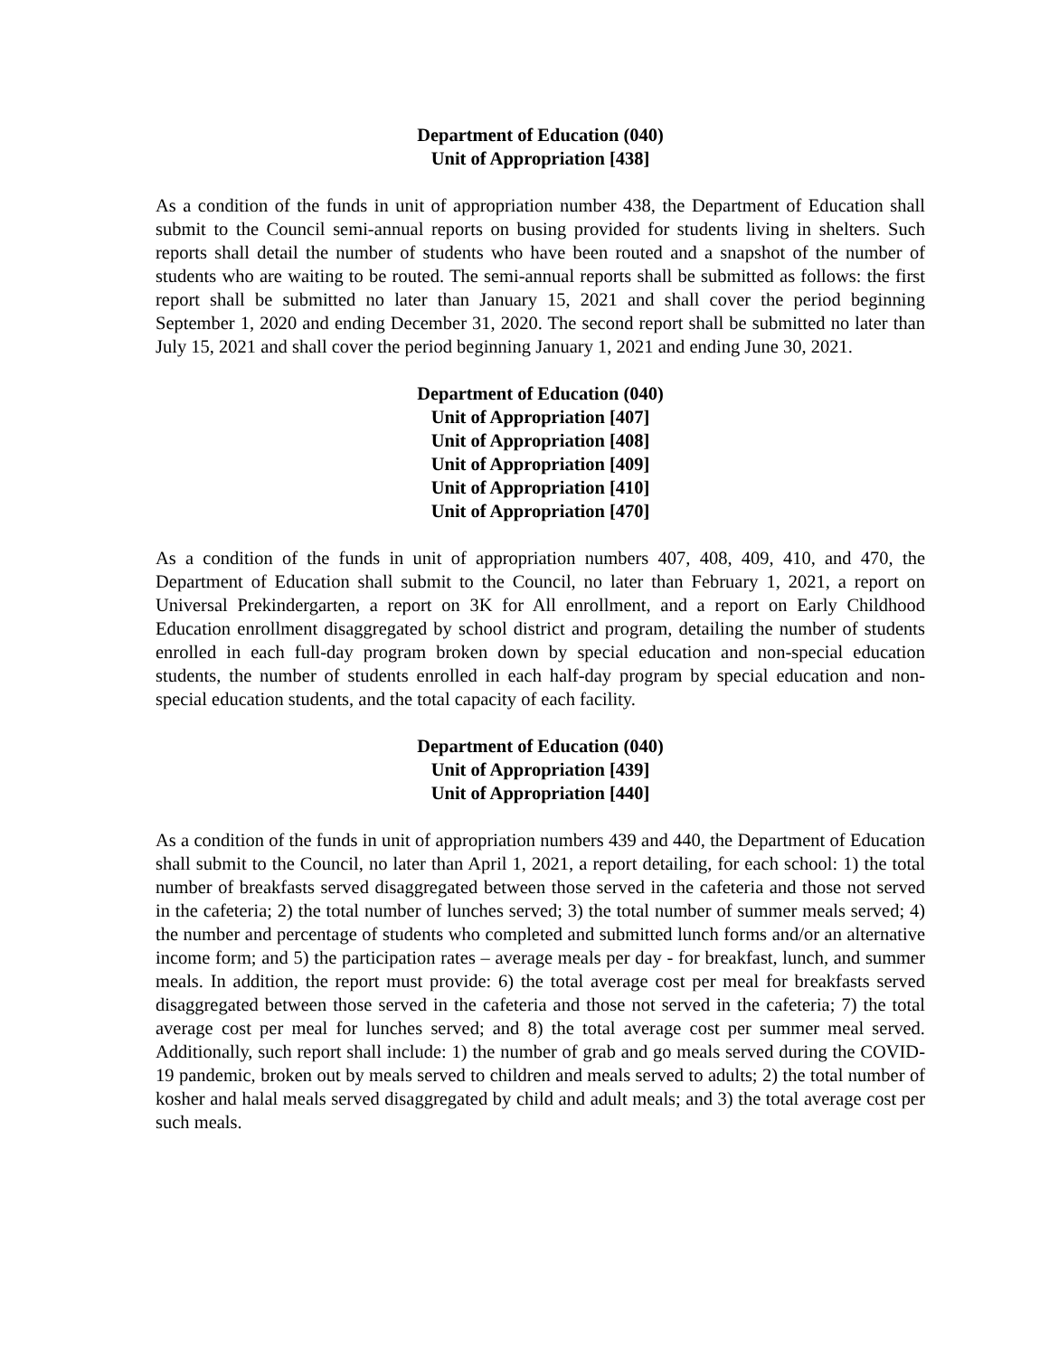Department of Education (040)
Unit of Appropriation [438]
As a condition of the funds in unit of appropriation number 438, the Department of Education shall submit to the Council semi-annual reports on busing provided for students living in shelters. Such reports shall detail the number of students who have been routed and a snapshot of the number of students who are waiting to be routed. The semi-annual reports shall be submitted as follows: the first report shall be submitted no later than January 15, 2021 and shall cover the period beginning September 1, 2020 and ending December 31, 2020. The second report shall be submitted no later than July 15, 2021 and shall cover the period beginning January 1, 2021 and ending June 30, 2021.
Department of Education (040)
Unit of Appropriation [407]
Unit of Appropriation [408]
Unit of Appropriation [409]
Unit of Appropriation [410]
Unit of Appropriation [470]
As a condition of the funds in unit of appropriation numbers 407, 408, 409, 410, and 470, the Department of Education shall submit to the Council, no later than February 1, 2021, a report on Universal Prekindergarten, a report on 3K for All enrollment, and a report on Early Childhood Education enrollment disaggregated by school district and program, detailing the number of students enrolled in each full-day program broken down by special education and non-special education students, the number of students enrolled in each half-day program by special education and non-special education students, and the total capacity of each facility.
Department of Education (040)
Unit of Appropriation [439]
Unit of Appropriation [440]
As a condition of the funds in unit of appropriation numbers 439 and 440, the Department of Education shall submit to the Council, no later than April 1, 2021, a report detailing, for each school: 1) the total number of breakfasts served disaggregated between those served in the cafeteria and those not served in the cafeteria; 2) the total number of lunches served; 3) the total number of summer meals served; 4) the number and percentage of students who completed and submitted lunch forms and/or an alternative income form; and 5) the participation rates – average meals per day - for breakfast, lunch, and summer meals. In addition, the report must provide: 6) the total average cost per meal for breakfasts served disaggregated between those served in the cafeteria and those not served in the cafeteria; 7) the total average cost per meal for lunches served; and 8) the total average cost per summer meal served. Additionally, such report shall include: 1) the number of grab and go meals served during the COVID-19 pandemic, broken out by meals served to children and meals served to adults; 2) the total number of kosher and halal meals served disaggregated by child and adult meals; and 3) the total average cost per such meals.